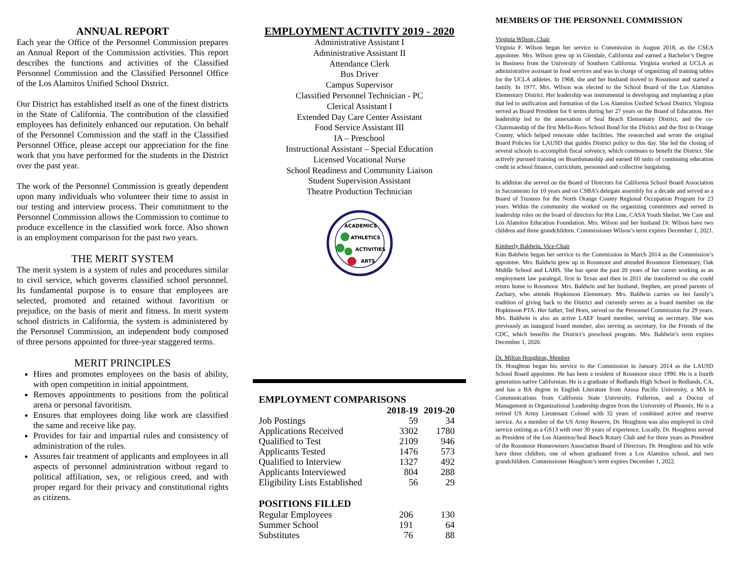ANNUAL REPORT
Each year the Office of the Personnel Commission prepares an Annual Report of the Commission activities. This report describes the functions and activities of the Classified Personnel Commission and the Classified Personnel Office of the Los Alamitos Unified School District.
Our District has established itself as one of the finest districts in the State of California. The contribution of the classified employees has definitely enhanced our reputation. On behalf of the Personnel Commission and the staff in the Classified Personnel Office, please accept our appreciation for the fine work that you have performed for the students in the District over the past year.
The work of the Personnel Commission is greatly dependent upon many individuals who volunteer their time to assist in our testing and interview process. Their commitment to the Personnel Commission allows the Commission to continue to produce excellence in the classified work force. Also shown is an employment comparison for the past two years.
THE MERIT SYSTEM
The merit system is a system of rules and procedures similar to civil service, which governs classified school personnel. Its fundamental purpose is to ensure that employees are selected, promoted and retained without favoritism or prejudice, on the basis of merit and fitness. In merit system school districts in California, the system is administered by the Personnel Commission, an independent body composed of three persons appointed for three-year staggered terms.
MERIT PRINCIPLES
Hires and promotes employees on the basis of ability, with open competition in initial appointment.
Removes appointments to positions from the political arena or personal favoritism.
Ensures that employees doing like work are classified the same and receive like pay.
Provides for fair and impartial rules and consistency of administration of the rules.
Assures fair treatment of applicants and employees in all aspects of personnel administration without regard to political affiliation, sex, or religious creed, and with proper regard for their privacy and constitutional rights as citizens.
EMPLOYMENT ACTIVITY 2019 - 2020
Administrative Assistant I
Administrative Assistant II
Attendance Clerk
Bus Driver
Campus Supervisor
Classified Personnel Technician - PC
Clerical Assistant I
Extended Day Care Center Assistant
Food Service Assistant III
IA – Preschool
Instructional Assistant – Special Education
Licensed Vocational Nurse
School Readiness and Community Liaison
Student Supervision Assistant
Theatre Production Technician
ACADEMICS
ATHLETICS
ACTIVITIES
ARTS
EMPLOYMENT COMPARISONS
| | 2018-19 | 2019-20 |
| --- | --- | --- |
| Job Postings | 59 | 34 |
| Applications Received | 3302 | 1780 |
| Qualified to Test | 2109 | 946 |
| Applicants Tested | 1476 | 573 |
| Qualified to Interview | 1327 | 492 |
| Applicants Interviewed | 804 | 288 |
| Eligibility Lists Established | 56 | 29 |
POSITIONS FILLED
| Regular Employees | 206 | 130 |
| Summer School | 191 | 64 |
| Substitutes | 76 | 88 |
MEMBERS OF THE PERSONNEL COMMISSION
Virginia Wilson, Chair
Virginia F. Wilson began her service to Commission in August 2018, as the CSEA appointee. Mrs. Wilson grew up in Glendale, California and earned a Bachelor’s Degree in Business from the University of Southern California. Virginia worked at UCLA as administrative assistant in food services and was in charge of organizing all training tables for the UCLA athletes. In 1968, she and her husband moved to Rossmoor and started a family. In 1977, Mrs. Wilson was elected to the School Board of the Los Alamitos Elementary District. Her leadership was instrumental in developing and implanting a plan that led to unification and formation of the Los Alamitos Unified School District. Virginia served as Board President for 6 terms during her 27 years on the Board of Education. Her leadership led to the annexation of Seal Beach Elementary District, and the co-Chairmanship of the first Mello-Roos School Bond for the District and the first in Orange County, which helped renovate older facilities. She researched and wrote the original Board Policies for LAUSD that guides District policy to this day. She led the closing of several schools to accomplish fiscal solvency, which continues to benefit the District. She actively pursued training on Boardsmanship and earned 60 units of continuing education credit in school finance, curriculum, personnel and collective bargaining.
In addition she served on the Board of Directors for California School Board Association in Sacramento for 10 years and on CSBA’s delegate assembly for a decade and served as a Board of Trustees for the North Orange County Regional Occupation Program for 23 years. Within the community she worked on the organizing committees and served in leadership roles on the board of directors for Hot Line, CASA Youth Shelter, We Care and Los Alamitos Education Foundation. Mrs. Wilson and her husband Dr. Wilson have two children and three grandchildren. Commissioner Wilson’s term expires December 1, 2021.
Kimberly Baldwin, Vice-Chair
Kim Baldwin began her service to the Commission in March 2014 as the Commission’s appointee. Mrs. Baldwin grew up in Rossmoor and attended Rossmoor Elementary, Oak Middle School and LAHS. She has spent the past 20 years of her career working as an employment law paralegal, first in Texas and then in 2011 she transferred so she could return home to Rossmoor. Mrs. Baldwin and her husband, Stephen, are proud parents of Zachary, who attends Hopkinson Elementary. Mrs. Baldwin carries on her family’s tradition of giving back to the District and currently serves as a board member on the Hopkinson PTA. Her father, Ted Horn, served on the Personnel Commission for 29 years. Mrs. Baldwin is also an active LAEF board member, serving as secretary. She was previously an inaugural board member, also serving as secretary, for the Friends of the CDC, which benefits the District’s preschool program. Mrs. Baldwin’s term expires December 1, 2020.
Dr. Milton Houghton, Member
Dr. Houghton began his service to the Commission in January 2014 as the LAUSD School Board appointee. He has been a resident of Rossmoor since 1990. He is a fourth generation native Californian. He is a graduate of Redlands High School in Redlands, CA, and has a BA degree in English Literature from Azusa Pacific University, a MA in Communications from California State University, Fullerton, and a Doctor of Management in Organizational Leadership degree from the University of Phoenix. He is a retired US Army Lieutenant Colonel with 32 years of combined active and reserve service. As a member of the US Army Reserve, Dr. Houghton was also employed in civil service retiring as a GS13 with over 30 years of experience. Locally, Dr. Houghton served as President of the Los Alamitos/Seal Beach Rotary Club and for three years as President of the Rossmoor Homeowners Association Board of Directors. Dr. Houghton and his wife have three children, one of whom graduated from a Los Alamitos school, and two grandchildren. Commissioner Houghton’s term expires December 1, 2022.